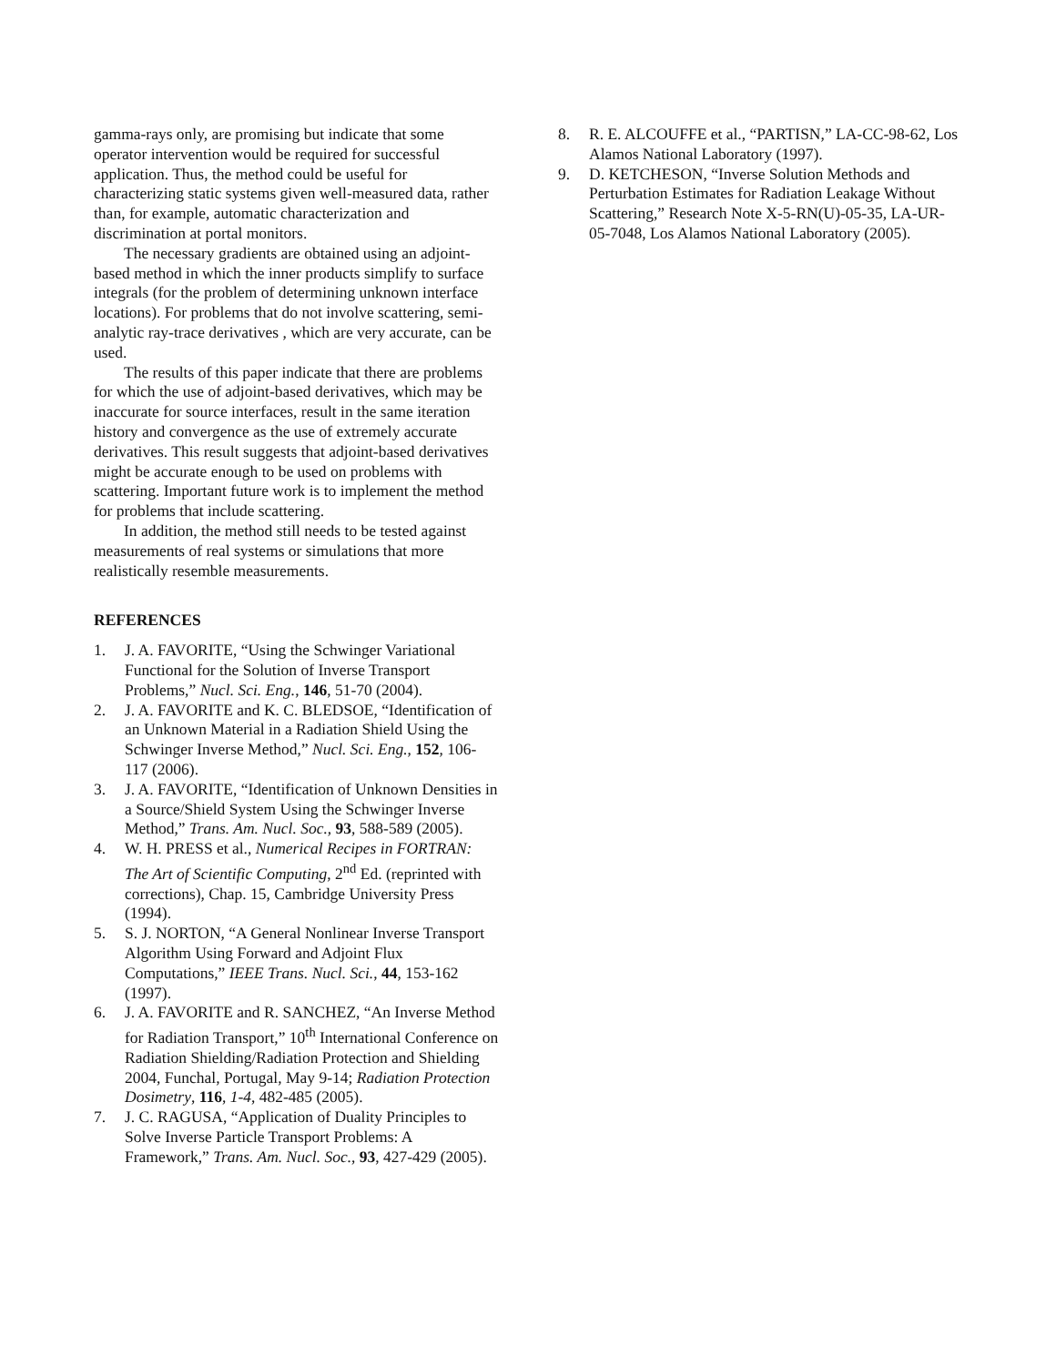gamma-rays only, are promising but indicate that some operator intervention would be required for successful application. Thus, the method could be useful for characterizing static systems given well-measured data, rather than, for example, automatic characterization and discrimination at portal monitors.
The necessary gradients are obtained using an adjoint-based method in which the inner products simplify to surface integrals (for the problem of determining unknown interface locations). For problems that do not involve scattering, semi-analytic ray-trace derivatives , which are very accurate, can be used.
The results of this paper indicate that there are problems for which the use of adjoint-based derivatives, which may be inaccurate for source interfaces, result in the same iteration history and convergence as the use of extremely accurate derivatives. This result suggests that adjoint-based derivatives might be accurate enough to be used on problems with scattering. Important future work is to implement the method for problems that include scattering.
In addition, the method still needs to be tested against measurements of real systems or simulations that more realistically resemble measurements.
REFERENCES
1. J. A. FAVORITE, “Using the Schwinger Variational Functional for the Solution of Inverse Transport Problems,” Nucl. Sci. Eng., 146, 51-70 (2004).
2. J. A. FAVORITE and K. C. BLEDSOE, “Identification of an Unknown Material in a Radiation Shield Using the Schwinger Inverse Method,” Nucl. Sci. Eng., 152, 106-117 (2006).
3. J. A. FAVORITE, “Identification of Unknown Densities in a Source/Shield System Using the Schwinger Inverse Method,” Trans. Am. Nucl. Soc., 93, 588-589 (2005).
4. W. H. PRESS et al., Numerical Recipes in FORTRAN: The Art of Scientific Computing, 2<sup>nd</sup> Ed. (reprinted with corrections), Chap. 15, Cambridge University Press (1994).
5. S. J. NORTON, “A General Nonlinear Inverse Transport Algorithm Using Forward and Adjoint Flux Computations,” IEEE Trans. Nucl. Sci., 44, 153-162 (1997).
6. J. A. FAVORITE and R. SANCHEZ, “An Inverse Method for Radiation Transport,” 10<sup>th</sup> International Conference on Radiation Shielding/Radiation Protection and Shielding 2004, Funchal, Portugal, May 9-14; Radiation Protection Dosimetry, 116, 1-4, 482-485 (2005).
7. J. C. RAGUSA, “Application of Duality Principles to Solve Inverse Particle Transport Problems: A Framework,” Trans. Am. Nucl. Soc., 93, 427-429 (2005).
8. R. E. ALCOUFFE et al., “PARTISN,” LA-CC-98-62, Los Alamos National Laboratory (1997).
9. D. KETCHESON, “Inverse Solution Methods and Perturbation Estimates for Radiation Leakage Without Scattering,” Research Note X-5-RN(U)-05-35, LA-UR-05-7048, Los Alamos National Laboratory (2005).